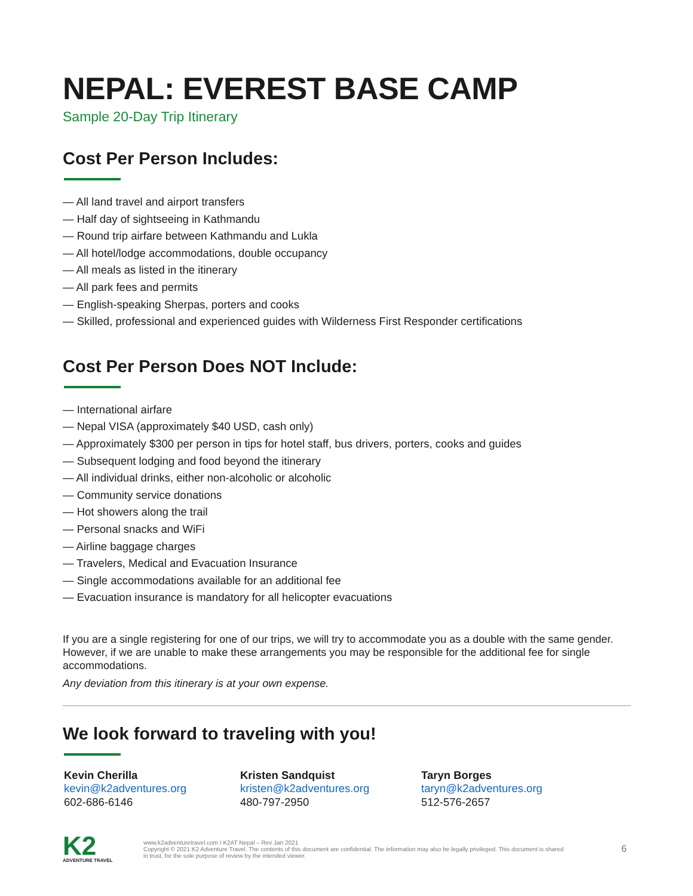NEPAL: EVEREST BASE CAMP
Sample 20-Day Trip Itinerary
Cost Per Person Includes:
— All land travel and airport transfers
— Half day of sightseeing in Kathmandu
— Round trip airfare between Kathmandu and Lukla
— All hotel/lodge accommodations, double occupancy
— All meals as listed in the itinerary
— All park fees and permits
— English-speaking Sherpas, porters and cooks
— Skilled, professional and experienced guides with Wilderness First Responder certifications
Cost Per Person Does NOT Include:
— International airfare
— Nepal VISA (approximately $40 USD, cash only)
— Approximately $300 per person in tips for hotel staff, bus drivers, porters, cooks and guides
— Subsequent lodging and food beyond the itinerary
— All individual drinks, either non-alcoholic or alcoholic
— Community service donations
— Hot showers along the trail
— Personal snacks and WiFi
— Airline baggage charges
— Travelers, Medical and Evacuation Insurance
— Single accommodations available for an additional fee
— Evacuation insurance is mandatory for all helicopter evacuations
If you are a single registering for one of our trips, we will try to accommodate you as a double with the same gender. However, if we are unable to make these arrangements you may be responsible for the additional fee for single accommodations.
Any deviation from this itinerary is at your own expense.
We look forward to traveling with you!
Kevin Cherilla
kevin@k2adventures.org
602-686-6146
Kristen Sandquist
kristen@k2adventures.org
480-797-2950
Taryn Borges
taryn@k2adventures.org
512-576-2657
K2
ADVENTURE TRAVEL
www.k2adventuretravel.com I K2AT Nepal – Rev Jan 2021
Copyright © 2021 K2 Adventure Travel. The contents of this document are confidential. The information may also be legally privileged. This document is shared in trust, for the sole purpose of review by the intended viewer.
6